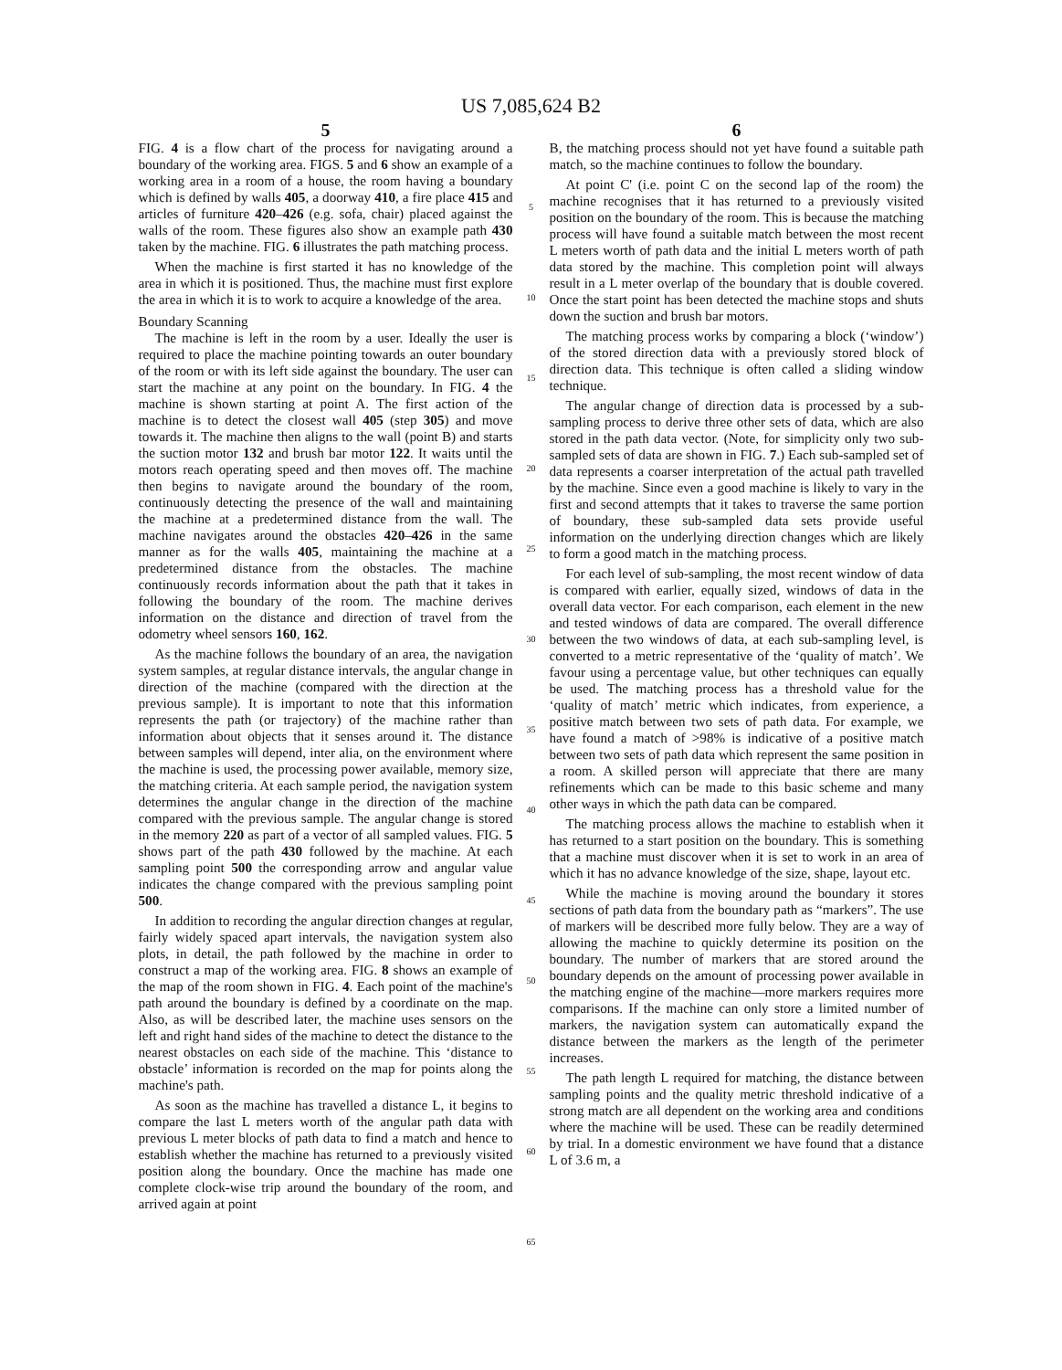US 7,085,624 B2
5
FIG. 4 is a flow chart of the process for navigating around a boundary of the working area. FIGS. 5 and 6 show an example of a working area in a room of a house, the room having a boundary which is defined by walls 405, a doorway 410, a fire place 415 and articles of furniture 420–426 (e.g. sofa, chair) placed against the walls of the room. These figures also show an example path 430 taken by the machine. FIG. 6 illustrates the path matching process.
When the machine is first started it has no knowledge of the area in which it is positioned. Thus, the machine must first explore the area in which it is to work to acquire a knowledge of the area.
Boundary Scanning
The machine is left in the room by a user. Ideally the user is required to place the machine pointing towards an outer boundary of the room or with its left side against the boundary. The user can start the machine at any point on the boundary. In FIG. 4 the machine is shown starting at point A. The first action of the machine is to detect the closest wall 405 (step 305) and move towards it. The machine then aligns to the wall (point B) and starts the suction motor 132 and brush bar motor 122. It waits until the motors reach operating speed and then moves off. The machine then begins to navigate around the boundary of the room, continuously detecting the presence of the wall and maintaining the machine at a predetermined distance from the wall. The machine navigates around the obstacles 420–426 in the same manner as for the walls 405, maintaining the machine at a predetermined distance from the obstacles. The machine continuously records information about the path that it takes in following the boundary of the room. The machine derives information on the distance and direction of travel from the odometry wheel sensors 160, 162.
As the machine follows the boundary of an area, the navigation system samples, at regular distance intervals, the angular change in direction of the machine (compared with the direction at the previous sample). It is important to note that this information represents the path (or trajectory) of the machine rather than information about objects that it senses around it. The distance between samples will depend, inter alia, on the environment where the machine is used, the processing power available, memory size, the matching criteria. At each sample period, the navigation system determines the angular change in the direction of the machine compared with the previous sample. The angular change is stored in the memory 220 as part of a vector of all sampled values. FIG. 5 shows part of the path 430 followed by the machine. At each sampling point 500 the corresponding arrow and angular value indicates the change compared with the previous sampling point 500.
In addition to recording the angular direction changes at regular, fairly widely spaced apart intervals, the navigation system also plots, in detail, the path followed by the machine in order to construct a map of the working area. FIG. 8 shows an example of the map of the room shown in FIG. 4. Each point of the machine's path around the boundary is defined by a coordinate on the map. Also, as will be described later, the machine uses sensors on the left and right hand sides of the machine to detect the distance to the nearest obstacles on each side of the machine. This ‘distance to obstacle’ information is recorded on the map for points along the machine's path.
As soon as the machine has travelled a distance L, it begins to compare the last L meters worth of the angular path data with previous L meter blocks of path data to find a match and hence to establish whether the machine has returned to a previously visited position along the boundary. Once the machine has made one complete clock-wise trip around the boundary of the room, and arrived again at point
5
10
15
20
25
30
35
40
45
50
55
60
65
6
B, the matching process should not yet have found a suitable path match, so the machine continues to follow the boundary.
At point C' (i.e. point C on the second lap of the room) the machine recognises that it has returned to a previously visited position on the boundary of the room. This is because the matching process will have found a suitable match between the most recent L meters worth of path data and the initial L meters worth of path data stored by the machine. This completion point will always result in a L meter overlap of the boundary that is double covered. Once the start point has been detected the machine stops and shuts down the suction and brush bar motors.
The matching process works by comparing a block (‘window’) of the stored direction data with a previously stored block of direction data. This technique is often called a sliding window technique.
The angular change of direction data is processed by a sub-sampling process to derive three other sets of data, which are also stored in the path data vector. (Note, for simplicity only two sub-sampled sets of data are shown in FIG. 7.) Each sub-sampled set of data represents a coarser interpretation of the actual path travelled by the machine. Since even a good machine is likely to vary in the first and second attempts that it takes to traverse the same portion of boundary, these sub-sampled data sets provide useful information on the underlying direction changes which are likely to form a good match in the matching process.
For each level of sub-sampling, the most recent window of data is compared with earlier, equally sized, windows of data in the overall data vector. For each comparison, each element in the new and tested windows of data are compared. The overall difference between the two windows of data, at each sub-sampling level, is converted to a metric representative of the ‘quality of match’. We favour using a percentage value, but other techniques can equally be used. The matching process has a threshold value for the ‘quality of match’ metric which indicates, from experience, a positive match between two sets of path data. For example, we have found a match of >98% is indicative of a positive match between two sets of path data which represent the same position in a room. A skilled person will appreciate that there are many refinements which can be made to this basic scheme and many other ways in which the path data can be compared.
The matching process allows the machine to establish when it has returned to a start position on the boundary. This is something that a machine must discover when it is set to work in an area of which it has no advance knowledge of the size, shape, layout etc.
While the machine is moving around the boundary it stores sections of path data from the boundary path as “markers”. The use of markers will be described more fully below. They are a way of allowing the machine to quickly determine its position on the boundary. The number of markers that are stored around the boundary depends on the amount of processing power available in the matching engine of the machine—more markers requires more comparisons. If the machine can only store a limited number of markers, the navigation system can automatically expand the distance between the markers as the length of the perimeter increases.
The path length L required for matching, the distance between sampling points and the quality metric threshold indicative of a strong match are all dependent on the working area and conditions where the machine will be used. These can be readily determined by trial. In a domestic environment we have found that a distance L of 3.6 m, a